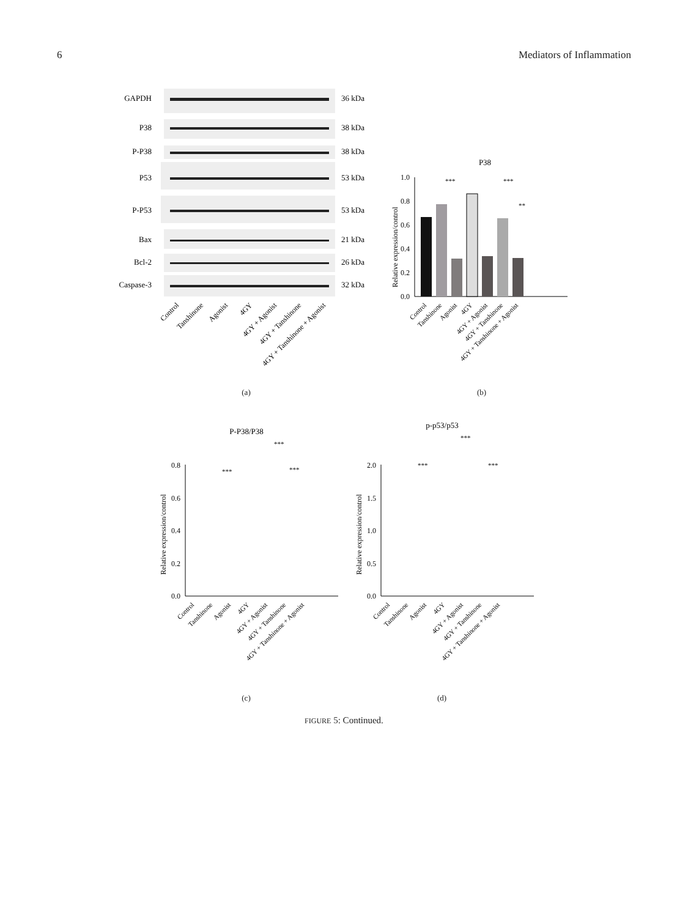6 Mediators of Inflammation
GAPDH
P38
P-P38
P53
P-P53
Bax
Bcl-2
Caspase-3
36 kDa
38 kDa
38 kDa
53 kDa
53 kDa
21 kDa
26 kDa
32 kDa
Control
Tanshinone
Agonist
4GY
4GY + Agonist
4GY + Tanshinone
4GY + Tanshinone + Agonist
(a)
P38
0.0
0.2
0.4
0.6
0.8
1.0
Relative expression/control
***
***
**
Control
Tanshinone
Agonist
4GY
4GY + Agonist
4GY + Tanshinone
4GY + Tanshinone + Agonist
(b)
P-P38/P38
0.0
0.2
0.4
0.6
0.8
Relative expression/control
***
***
***
Control
Tanshinone
Agonist
4GY
4GY + Agonist
4GY + Tanshinone
4GY + Tanshinone + Agonist
(c)
p-p53/p53
0.0
0.5
1.0
1.5
2.0
Relative expression/control
***
***
***
Control
Tanshinone
Agonist
4GY
4GY + Agonist
4GY + Tanshinone
4GY + Tanshinone + Agonist
(d)
FIGURE 5: Continued.